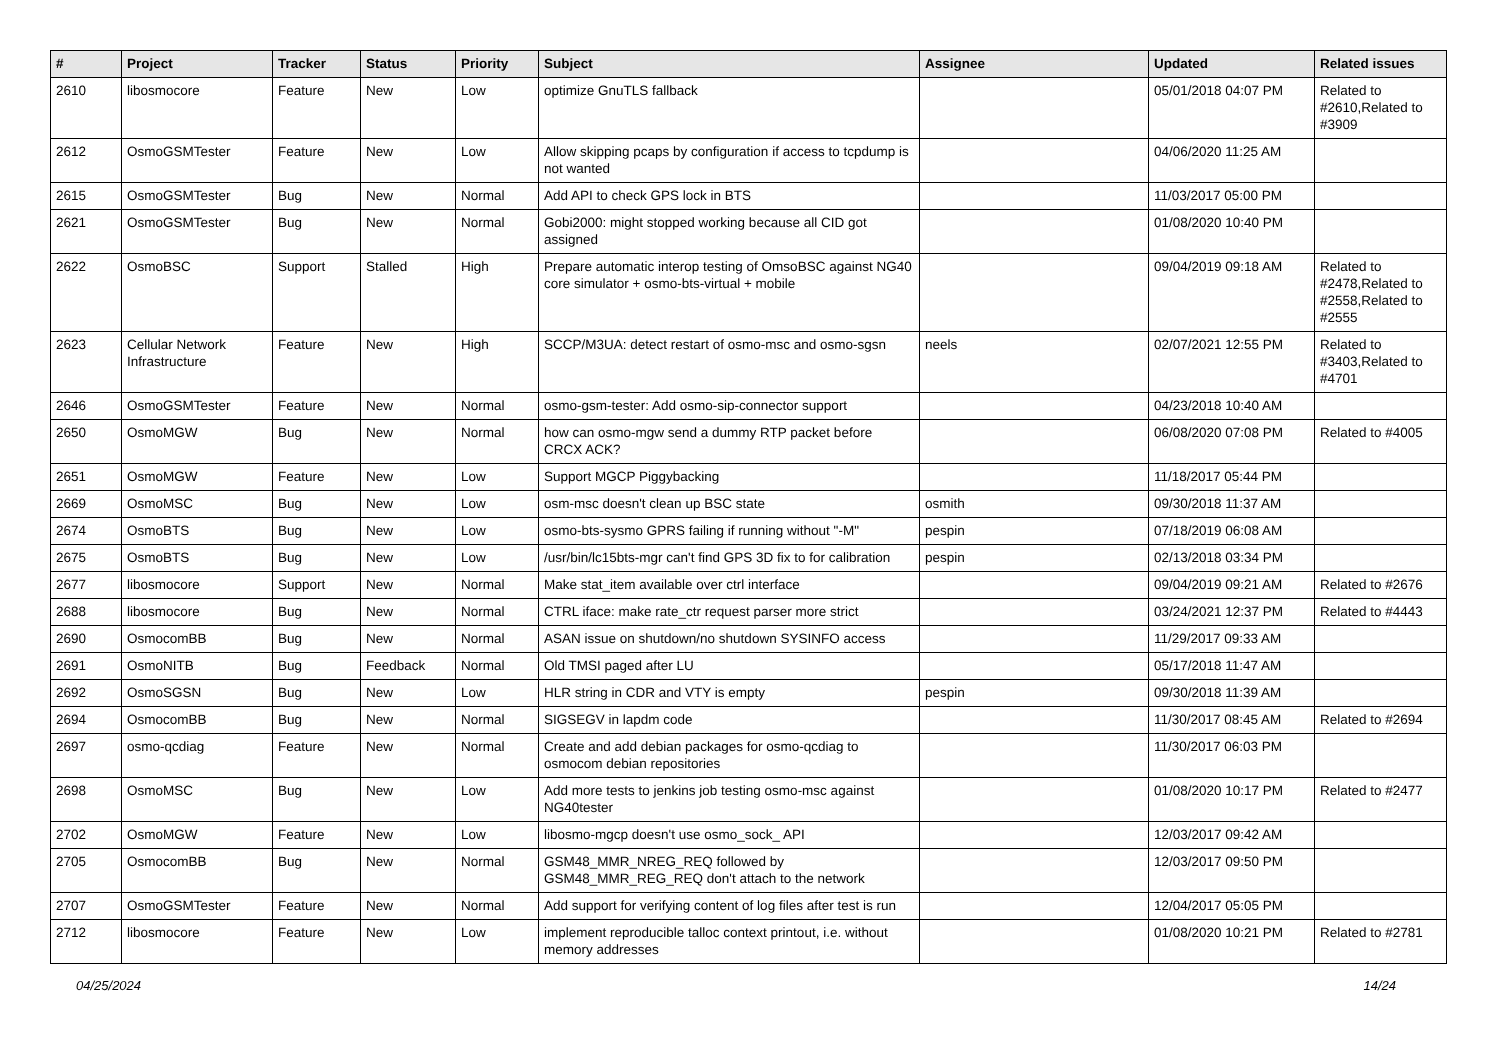| # | Project | Tracker | Status | Priority | Subject | Assignee | Updated | Related issues |
| --- | --- | --- | --- | --- | --- | --- | --- | --- |
| 2610 | libosmocore | Feature | New | Low | optimize GnuTLS fallback | | 05/01/2018 04:07 PM | Related to #2610,Related to #3909 |
| 2612 | OsmoGSMTester | Feature | New | Low | Allow skipping pcaps by configuration if access to tcpdump is not wanted | | 04/06/2020 11:25 AM | |
| 2615 | OsmoGSMTester | Bug | New | Normal | Add API to check GPS lock in BTS | | 11/03/2017 05:00 PM | |
| 2621 | OsmoGSMTester | Bug | New | Normal | Gobi2000: might stopped working because all CID got assigned | | 01/08/2020 10:40 PM | |
| 2622 | OsmoBSC | Support | Stalled | High | Prepare automatic interop testing of OmsoBSC against NG40 core simulator + osmo-bts-virtual + mobile | | 09/04/2019 09:18 AM | Related to #2478,Related to #2558,Related to #2555 |
| 2623 | Cellular Network Infrastructure | Feature | New | High | SCCP/M3UA: detect restart of osmo-msc and osmo-sgsn | neels | 02/07/2021 12:55 PM | Related to #3403,Related to #4701 |
| 2646 | OsmoGSMTester | Feature | New | Normal | osmo-gsm-tester: Add osmo-sip-connector support | | 04/23/2018 10:40 AM | |
| 2650 | OsmoMGW | Bug | New | Normal | how can osmo-mgw send a dummy RTP packet before CRCX ACK? | | 06/08/2020 07:08 PM | Related to #4005 |
| 2651 | OsmoMGW | Feature | New | Low | Support MGCP Piggybacking | | 11/18/2017 05:44 PM | |
| 2669 | OsmoMSC | Bug | New | Low | osm-msc doesn't clean up BSC state | osmith | 09/30/2018 11:37 AM | |
| 2674 | OsmoBTS | Bug | New | Low | osmo-bts-sysmo GPRS failing if running without "-M" | pespin | 07/18/2019 06:08 AM | |
| 2675 | OsmoBTS | Bug | New | Low | /usr/bin/lc15bts-mgr can't find GPS 3D fix to for calibration | pespin | 02/13/2018 03:34 PM | |
| 2677 | libosmocore | Support | New | Normal | Make stat_item available over ctrl interface | | 09/04/2019 09:21 AM | Related to #2676 |
| 2688 | libosmocore | Bug | New | Normal | CTRL iface: make rate_ctr request parser more strict | | 03/24/2021 12:37 PM | Related to #4443 |
| 2690 | OsmocomBB | Bug | New | Normal | ASAN issue on shutdown/no shutdown SYSINFO access | | 11/29/2017 09:33 AM | |
| 2691 | OsmoNITB | Bug | Feedback | Normal | Old TMSI paged after LU | | 05/17/2018 11:47 AM | |
| 2692 | OsmoSGSN | Bug | New | Low | HLR string in CDR and VTY is empty | pespin | 09/30/2018 11:39 AM | |
| 2694 | OsmocomBB | Bug | New | Normal | SIGSEGV in lapdm code | | 11/30/2017 08:45 AM | Related to #2694 |
| 2697 | osmo-qcdiag | Feature | New | Normal | Create and add debian packages for osmo-qcdiag to osmocom debian repositories | | 11/30/2017 06:03 PM | |
| 2698 | OsmoMSC | Bug | New | Low | Add more tests to jenkins job testing osmo-msc against NG40tester | | 01/08/2020 10:17 PM | Related to #2477 |
| 2702 | OsmoMGW | Feature | New | Low | libosmo-mgcp doesn't use osmo_sock_ API | | 12/03/2017 09:42 AM | |
| 2705 | OsmocomBB | Bug | New | Normal | GSM48_MMR_NREG_REQ followed by GSM48_MMR_REG_REQ don't attach to the network | | 12/03/2017 09:50 PM | |
| 2707 | OsmoGSMTester | Feature | New | Normal | Add support for verifying content of log files after test is run | | 12/04/2017 05:05 PM | |
| 2712 | libosmocore | Feature | New | Low | implement reproducible talloc context printout, i.e. without memory addresses | | 01/08/2020 10:21 PM | Related to #2781 |
04/25/2024 14/24